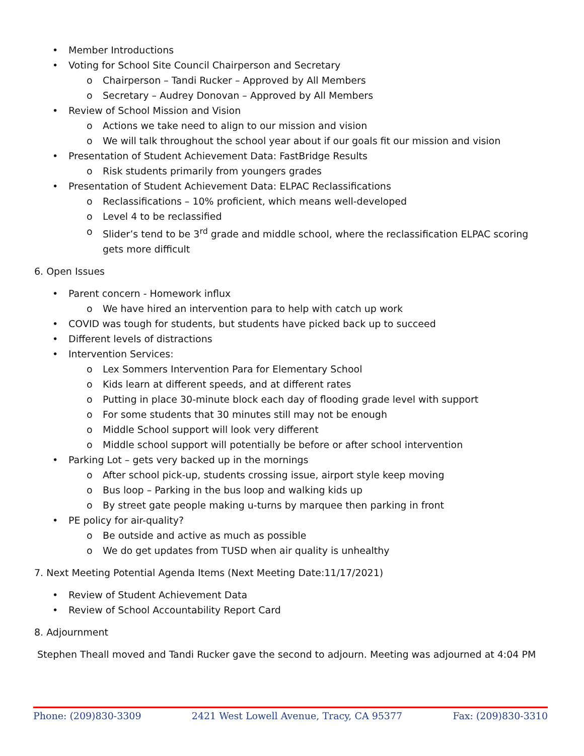• Member Introductions
• Voting for School Site Council Chairperson and Secretary
o Chairperson – Tandi Rucker – Approved by All Members
o Secretary – Audrey Donovan – Approved by All Members
• Review of School Mission and Vision
o Actions we take need to align to our mission and vision
o We will talk throughout the school year about if our goals fit our mission and vision
• Presentation of Student Achievement Data: FastBridge Results
o Risk students primarily from youngers grades
• Presentation of Student Achievement Data: ELPAC Reclassifications
o Reclassifications – 10% proficient, which means well-developed
o Level 4 to be reclassified
o Slider’s tend to be 3<sup>rd</sup> grade and middle school, where the reclassification ELPAC scoring gets more difficult
6. Open Issues
• Parent concern - Homework influx
o We have hired an intervention para to help with catch up work
• COVID was tough for students, but students have picked back up to succeed
• Different levels of distractions
• Intervention Services:
o Lex Sommers Intervention Para for Elementary School
o Kids learn at different speeds, and at different rates
o Putting in place 30-minute block each day of flooding grade level with support
o For some students that 30 minutes still may not be enough
o Middle School support will look very different
o Middle school support will potentially be before or after school intervention
• Parking Lot – gets very backed up in the mornings
o After school pick-up, students crossing issue, airport style keep moving
o Bus loop – Parking in the bus loop and walking kids up
o By street gate people making u-turns by marquee then parking in front
• PE policy for air-quality?
o Be outside and active as much as possible
o We do get updates from TUSD when air quality is unhealthy
7. Next Meeting Potential Agenda Items (Next Meeting Date:11/17/2021)
• Review of Student Achievement Data
• Review of School Accountability Report Card
8. Adjournment
Stephen Theall moved and Tandi Rucker gave the second to adjourn. Meeting was adjourned at 4:04 PM
Phone: (209)830-3309 2421 West Lowell Avenue, Tracy, CA 95377 Fax: (209)830-3310